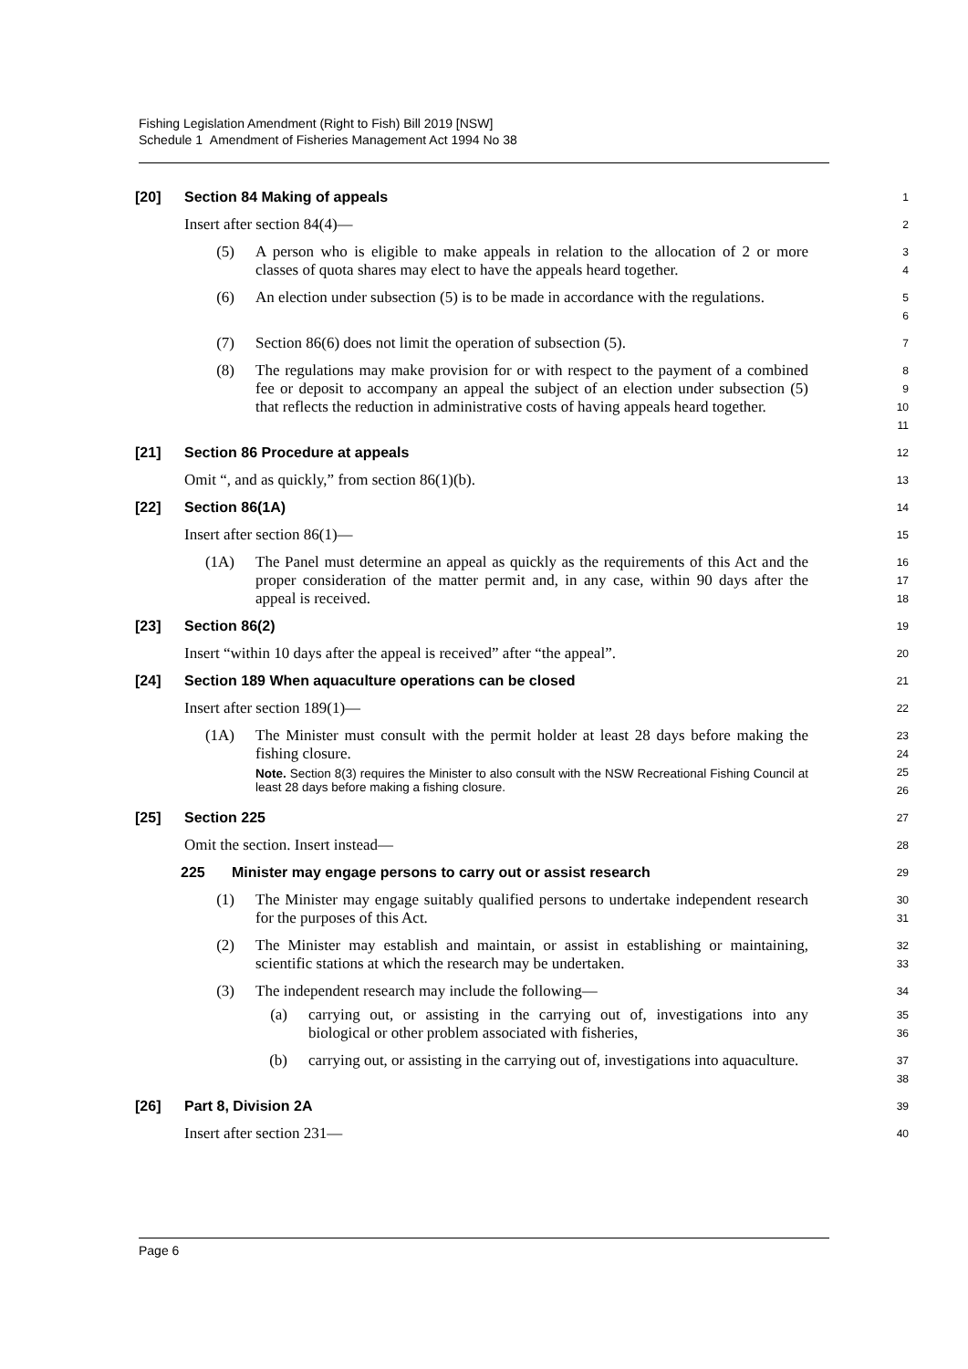Fishing Legislation Amendment (Right to Fish) Bill 2019 [NSW]
Schedule 1 Amendment of Fisheries Management Act 1994 No 38
[20] Section 84 Making of appeals
1
Insert after section 84(4)—
2
(5) A person who is eligible to make appeals in relation to the allocation of 2 or more classes of quota shares may elect to have the appeals heard together.
3
4
(6) An election under subsection (5) is to be made in accordance with the regulations.
5
6
(7) Section 86(6) does not limit the operation of subsection (5).
7
(8) The regulations may make provision for or with respect to the payment of a combined fee or deposit to accompany an appeal the subject of an election under subsection (5) that reflects the reduction in administrative costs of having appeals heard together.
8
9
10
11
[21] Section 86 Procedure at appeals
12
Omit “, and as quickly,” from section 86(1)(b).
13
[22] Section 86(1A)
14
Insert after section 86(1)—
15
(1A) The Panel must determine an appeal as quickly as the requirements of this Act and the proper consideration of the matter permit and, in any case, within 90 days after the appeal is received.
16
17
18
[23] Section 86(2)
19
Insert “within 10 days after the appeal is received” after “the appeal”.
20
[24] Section 189 When aquaculture operations can be closed
21
Insert after section 189(1)—
22
(1A) The Minister must consult with the permit holder at least 28 days before making the fishing closure.
Note. Section 8(3) requires the Minister to also consult with the NSW Recreational Fishing Council at least 28 days before making a fishing closure.
23
24
25
26
[25] Section 225
27
Omit the section. Insert instead—
28
225 Minister may engage persons to carry out or assist research
29
(1) The Minister may engage suitably qualified persons to undertake independent research for the purposes of this Act.
30
31
(2) The Minister may establish and maintain, or assist in establishing or maintaining, scientific stations at which the research may be undertaken.
32
33
(3) The independent research may include the following—
34
(a) carrying out, or assisting in the carrying out of, investigations into any biological or other problem associated with fisheries,
35
36
(b) carrying out, or assisting in the carrying out of, investigations into aquaculture.
37
38
[26] Part 8, Division 2A
39
Insert after section 231—
40
Page 6